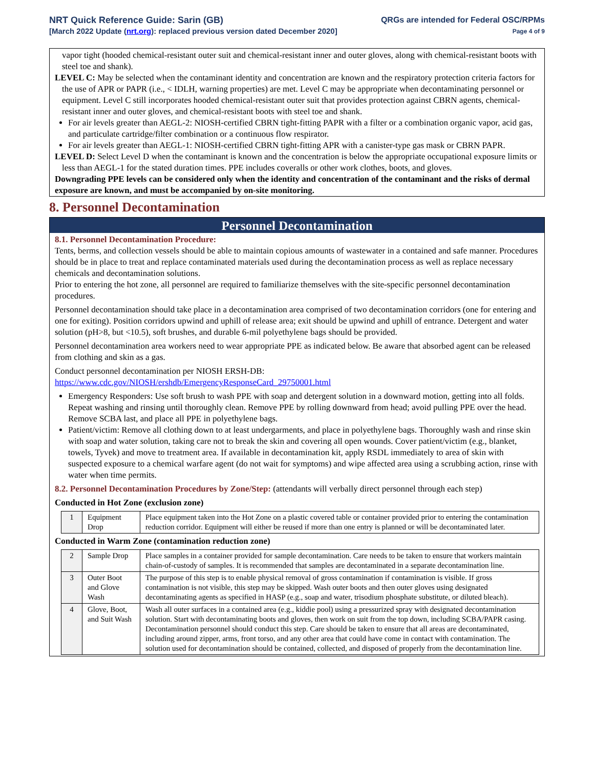NRT Quick Reference Guide: Sarin (GB)
[March 2022 Update (nrt.org): replaced previous version dated December 2020]
QRGs are intended for Federal OSC/RPMs
Page 4 of 9
vapor tight (hooded chemical-resistant outer suit and chemical-resistant inner and outer gloves, along with chemical-resistant boots with steel toe and shank).
LEVEL C: May be selected when the contaminant identity and concentration are known and the respiratory protection criteria factors for the use of APR or PAPR (i.e., < IDLH, warning properties) are met. Level C may be appropriate when decontaminating personnel or equipment. Level C still incorporates hooded chemical-resistant outer suit that provides protection against CBRN agents, chemical-resistant inner and outer gloves, and chemical-resistant boots with steel toe and shank.
For air levels greater than AEGL-2: NIOSH-certified CBRN tight-fitting PAPR with a filter or a combination organic vapor, acid gas, and particulate cartridge/filter combination or a continuous flow respirator.
For air levels greater than AEGL-1: NIOSH-certified CBRN tight-fitting APR with a canister-type gas mask or CBRN PAPR.
LEVEL D: Select Level D when the contaminant is known and the concentration is below the appropriate occupational exposure limits or less than AEGL-1 for the stated duration times. PPE includes coveralls or other work clothes, boots, and gloves.
Downgrading PPE levels can be considered only when the identity and concentration of the contaminant and the risks of dermal exposure are known, and must be accompanied by on-site monitoring.
8. Personnel Decontamination
Personnel Decontamination
8.1. Personnel Decontamination Procedure:
Tents, berms, and collection vessels should be able to maintain copious amounts of wastewater in a contained and safe manner. Procedures should be in place to treat and replace contaminated materials used during the decontamination process as well as replace necessary chemicals and decontamination solutions.
Prior to entering the hot zone, all personnel are required to familiarize themselves with the site-specific personnel decontamination procedures.
Personnel decontamination should take place in a decontamination area comprised of two decontamination corridors (one for entering and one for exiting). Position corridors upwind and uphill of release area; exit should be upwind and uphill of entrance. Detergent and water solution (pH>8, but <10.5), soft brushes, and durable 6-mil polyethylene bags should be provided.
Personnel decontamination area workers need to wear appropriate PPE as indicated below. Be aware that absorbed agent can be released from clothing and skin as a gas.
Conduct personnel decontamination per NIOSH ERSH-DB:
https://www.cdc.gov/NIOSH/ershdb/EmergencyResponseCard_29750001.html
Emergency Responders: Use soft brush to wash PPE with soap and detergent solution in a downward motion, getting into all folds. Repeat washing and rinsing until thoroughly clean. Remove PPE by rolling downward from head; avoid pulling PPE over the head. Remove SCBA last, and place all PPE in polyethylene bags.
Patient/victim: Remove all clothing down to at least undergarments, and place in polyethylene bags. Thoroughly wash and rinse skin with soap and water solution, taking care not to break the skin and covering all open wounds. Cover patient/victim (e.g., blanket, towels, Tyvek) and move to treatment area. If available in decontamination kit, apply RSDL immediately to area of skin with suspected exposure to a chemical warfare agent (do not wait for symptoms) and wipe affected area using a scrubbing action, rinse with water when time permits.
8.2. Personnel Decontamination Procedures by Zone/Step: (attendants will verbally direct personnel through each step)
Conducted in Hot Zone (exclusion zone)
| 1 | Equipment Drop | Place equipment taken into the Hot Zone on a plastic covered table or container provided prior to entering the contamination reduction corridor. Equipment will either be reused if more than one entry is planned or will be decontaminated later. |
Conducted in Warm Zone (contamination reduction zone)
| 2 | Sample Drop | Place samples in a container provided for sample decontamination. Care needs to be taken to ensure that workers maintain chain-of-custody of samples. It is recommended that samples are decontaminated in a separate decontamination line. |
| 3 | Outer Boot and Glove Wash | The purpose of this step is to enable physical removal of gross contamination if contamination is visible. If gross contamination is not visible, this step may be skipped. Wash outer boots and then outer gloves using designated decontaminating agents as specified in HASP (e.g., soap and water, trisodium phosphate substitute, or diluted bleach). |
| 4 | Glove, Boot, and Suit Wash | Wash all outer surfaces in a contained area (e.g., kiddie pool) using a pressurized spray with designated decontamination solution. Start with decontaminating boots and gloves, then work on suit from the top down, including SCBA/PAPR casing. Decontamination personnel should conduct this step. Care should be taken to ensure that all areas are decontaminated, including around zipper, arms, front torso, and any other area that could have come in contact with contamination. The solution used for decontamination should be contained, collected, and disposed of properly from the decontamination line. |